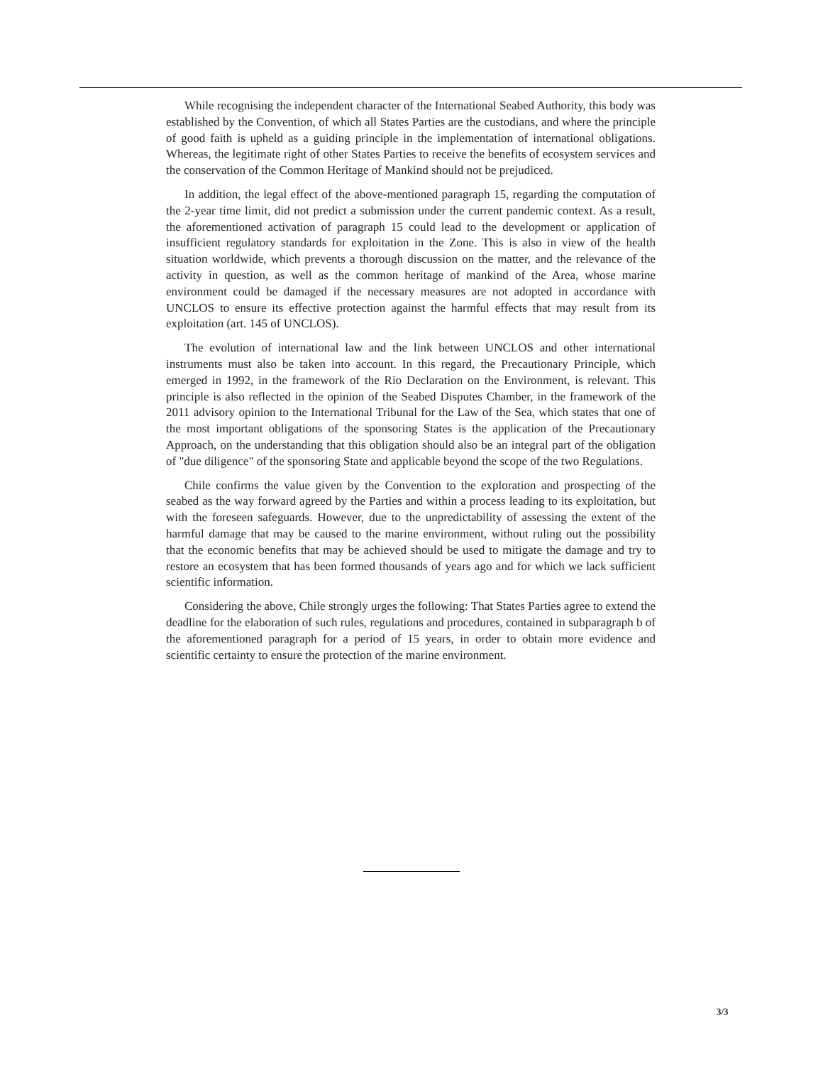While recognising the independent character of the International Seabed Authority, this body was established by the Convention, of which all States Parties are the custodians, and where the principle of good faith is upheld as a guiding principle in the implementation of international obligations. Whereas, the legitimate right of other States Parties to receive the benefits of ecosystem services and the conservation of the Common Heritage of Mankind should not be prejudiced.
In addition, the legal effect of the above-mentioned paragraph 15, regarding the computation of the 2-year time limit, did not predict a submission under the current pandemic context. As a result, the aforementioned activation of paragraph 15 could lead to the development or application of insufficient regulatory standards for exploitation in the Zone. This is also in view of the health situation worldwide, which prevents a thorough discussion on the matter, and the relevance of the activity in question, as well as the common heritage of mankind of the Area, whose marine environment could be damaged if the necessary measures are not adopted in accordance with UNCLOS to ensure its effective protection against the harmful effects that may result from its exploitation (art. 145 of UNCLOS).
The evolution of international law and the link between UNCLOS and other international instruments must also be taken into account. In this regard, the Precautionary Principle, which emerged in 1992, in the framework of the Rio Declaration on the Environment, is relevant. This principle is also reflected in the opinion of the Seabed Disputes Chamber, in the framework of the 2011 advisory opinion to the International Tribunal for the Law of the Sea, which states that one of the most important obligations of the sponsoring States is the application of the Precautionary Approach, on the understanding that this obligation should also be an integral part of the obligation of "due diligence" of the sponsoring State and applicable beyond the scope of the two Regulations.
Chile confirms the value given by the Convention to the exploration and prospecting of the seabed as the way forward agreed by the Parties and within a process leading to its exploitation, but with the foreseen safeguards. However, due to the unpredictability of assessing the extent of the harmful damage that may be caused to the marine environment, without ruling out the possibility that the economic benefits that may be achieved should be used to mitigate the damage and try to restore an ecosystem that has been formed thousands of years ago and for which we lack sufficient scientific information.
Considering the above, Chile strongly urges the following: That States Parties agree to extend the deadline for the elaboration of such rules, regulations and procedures, contained in subparagraph b of the aforementioned paragraph for a period of 15 years, in order to obtain more evidence and scientific certainty to ensure the protection of the marine environment.
3/3